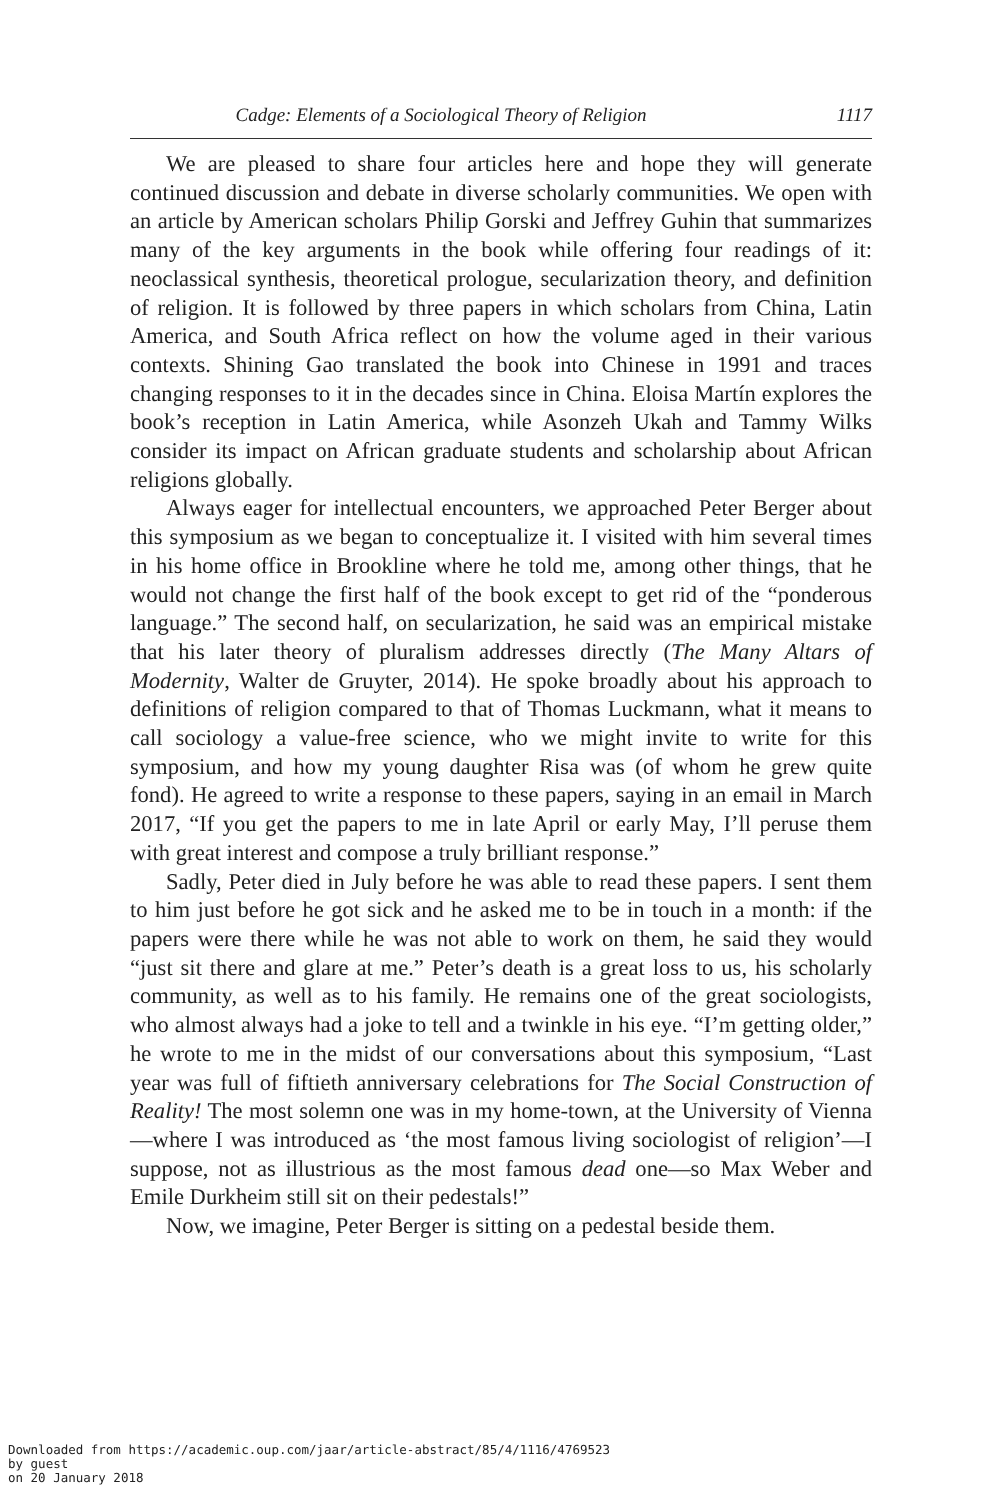Cadge: Elements of a Sociological Theory of Religion 1117
We are pleased to share four articles here and hope they will generate continued discussion and debate in diverse scholarly communities. We open with an article by American scholars Philip Gorski and Jeffrey Guhin that summarizes many of the key arguments in the book while offering four readings of it: neoclassical synthesis, theoretical prologue, secularization theory, and definition of religion. It is followed by three papers in which scholars from China, Latin America, and South Africa reflect on how the volume aged in their various contexts. Shining Gao translated the book into Chinese in 1991 and traces changing responses to it in the decades since in China. Eloisa Martín explores the book’s reception in Latin America, while Asonzeh Ukah and Tammy Wilks consider its impact on African graduate students and scholarship about African religions globally.
Always eager for intellectual encounters, we approached Peter Berger about this symposium as we began to conceptualize it. I visited with him several times in his home office in Brookline where he told me, among other things, that he would not change the first half of the book except to get rid of the “ponderous language.” The second half, on secularization, he said was an empirical mistake that his later theory of pluralism addresses directly (The Many Altars of Modernity, Walter de Gruyter, 2014). He spoke broadly about his approach to definitions of religion compared to that of Thomas Luckmann, what it means to call sociology a value-free science, who we might invite to write for this symposium, and how my young daughter Risa was (of whom he grew quite fond). He agreed to write a response to these papers, saying in an email in March 2017, “If you get the papers to me in late April or early May, I’ll peruse them with great interest and compose a truly brilliant response.”
Sadly, Peter died in July before he was able to read these papers. I sent them to him just before he got sick and he asked me to be in touch in a month: if the papers were there while he was not able to work on them, he said they would “just sit there and glare at me.” Peter’s death is a great loss to us, his scholarly community, as well as to his family. He remains one of the great sociologists, who almost always had a joke to tell and a twinkle in his eye. “I’m getting older,” he wrote to me in the midst of our conversations about this symposium, “Last year was full of fiftieth anniversary celebrations for The Social Construction of Reality! The most solemn one was in my home-town, at the University of Vienna—where I was introduced as ‘the most famous living sociologist of religion’—I suppose, not as illustrious as the most famous dead one—so Max Weber and Emile Durkheim still sit on their pedestals!”
Now, we imagine, Peter Berger is sitting on a pedestal beside them.
Downloaded from https://academic.oup.com/jaar/article-abstract/85/4/1116/4769523
by guest
on 20 January 2018